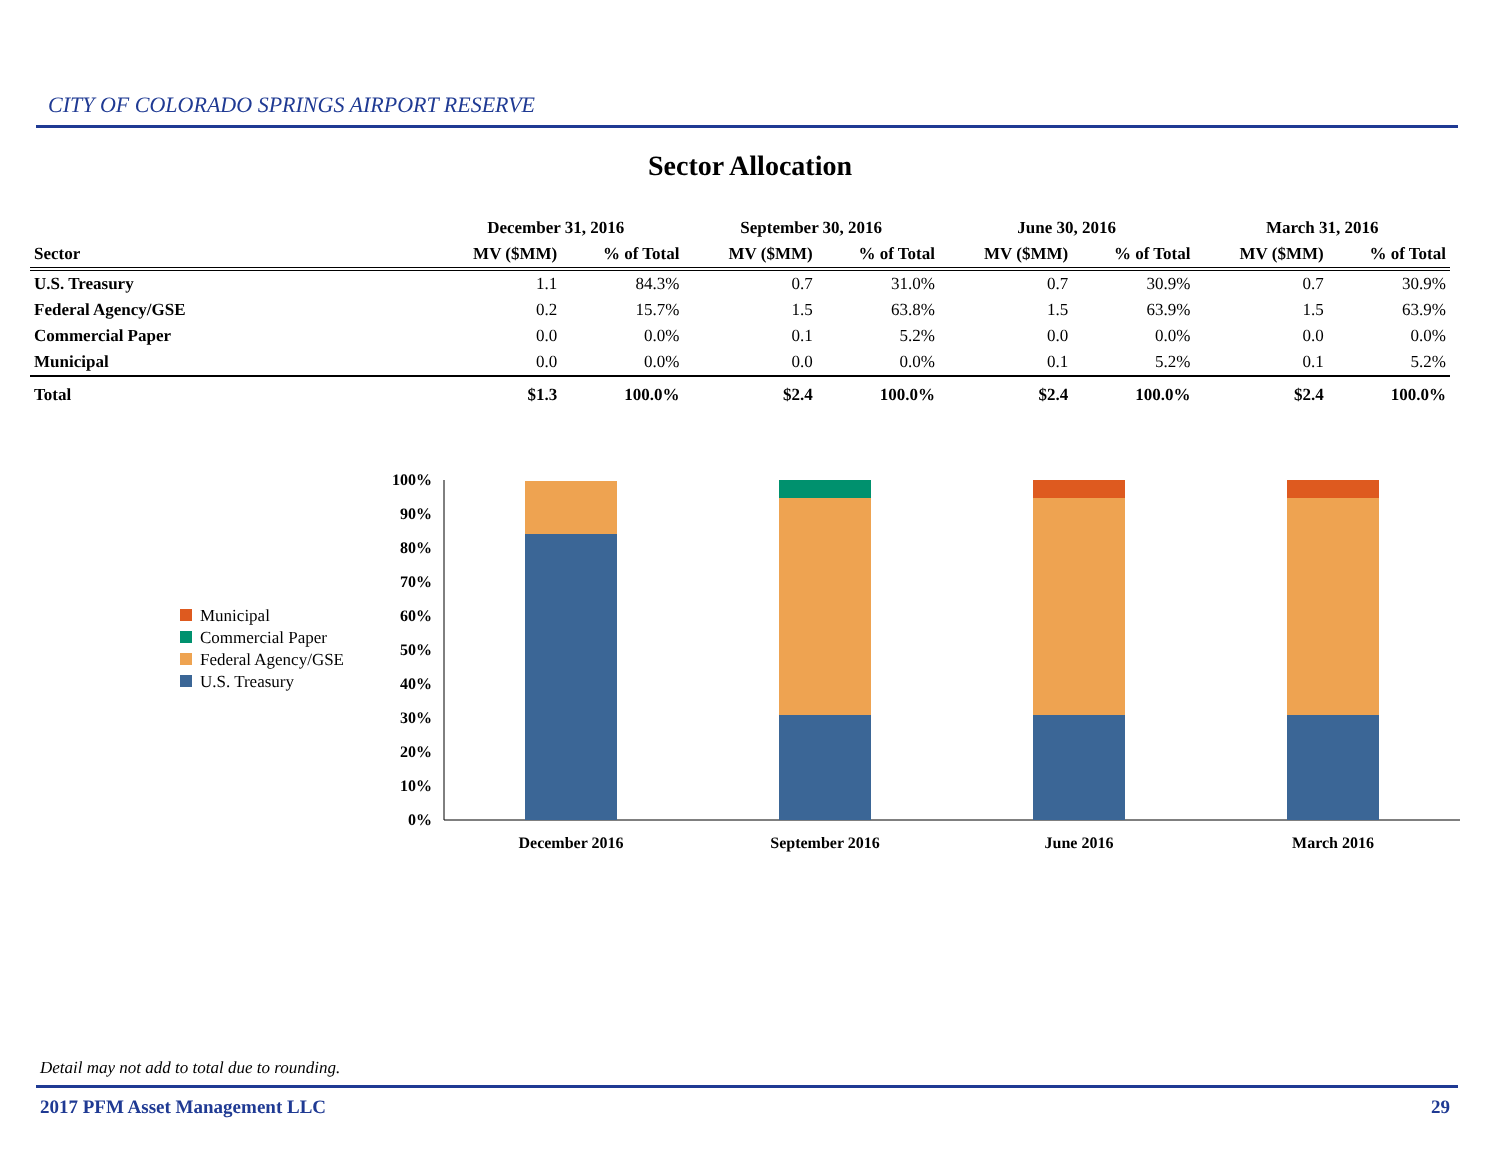CITY OF COLORADO SPRINGS AIRPORT RESERVE
Sector Allocation
| | December 31, 2016 | | September 30, 2016 | | June 30, 2016 | | March 31, 2016 | |
| --- | --- | --- | --- | --- | --- | --- | --- | --- |
| Sector | MV ($MM) | % of Total | MV ($MM) | % of Total | MV ($MM) | % of Total | MV ($MM) | % of Total |
| U.S. Treasury | 1.1 | 84.3% | 0.7 | 31.0% | 0.7 | 30.9% | 0.7 | 30.9% |
| Federal Agency/GSE | 0.2 | 15.7% | 1.5 | 63.8% | 1.5 | 63.9% | 1.5 | 63.9% |
| Commercial Paper | 0.0 | 0.0% | 0.1 | 5.2% | 0.0 | 0.0% | 0.0 | 0.0% |
| Municipal | 0.0 | 0.0% | 0.0 | 0.0% | 0.1 | 5.2% | 0.1 | 5.2% |
| Total | $1.3 | 100.0% | $2.4 | 100.0% | $2.4 | 100.0% | $2.4 | 100.0% |
Municipal
Commercial Paper
Federal Agency/GSE
U.S. Treasury
100%
90%
80%
70%
60%
50%
40%
30%
20%
10%
0%
December 2016
September 2016
June 2016
March 2016
Detail may not add to total due to rounding.
2017 PFM Asset Management LLC 29